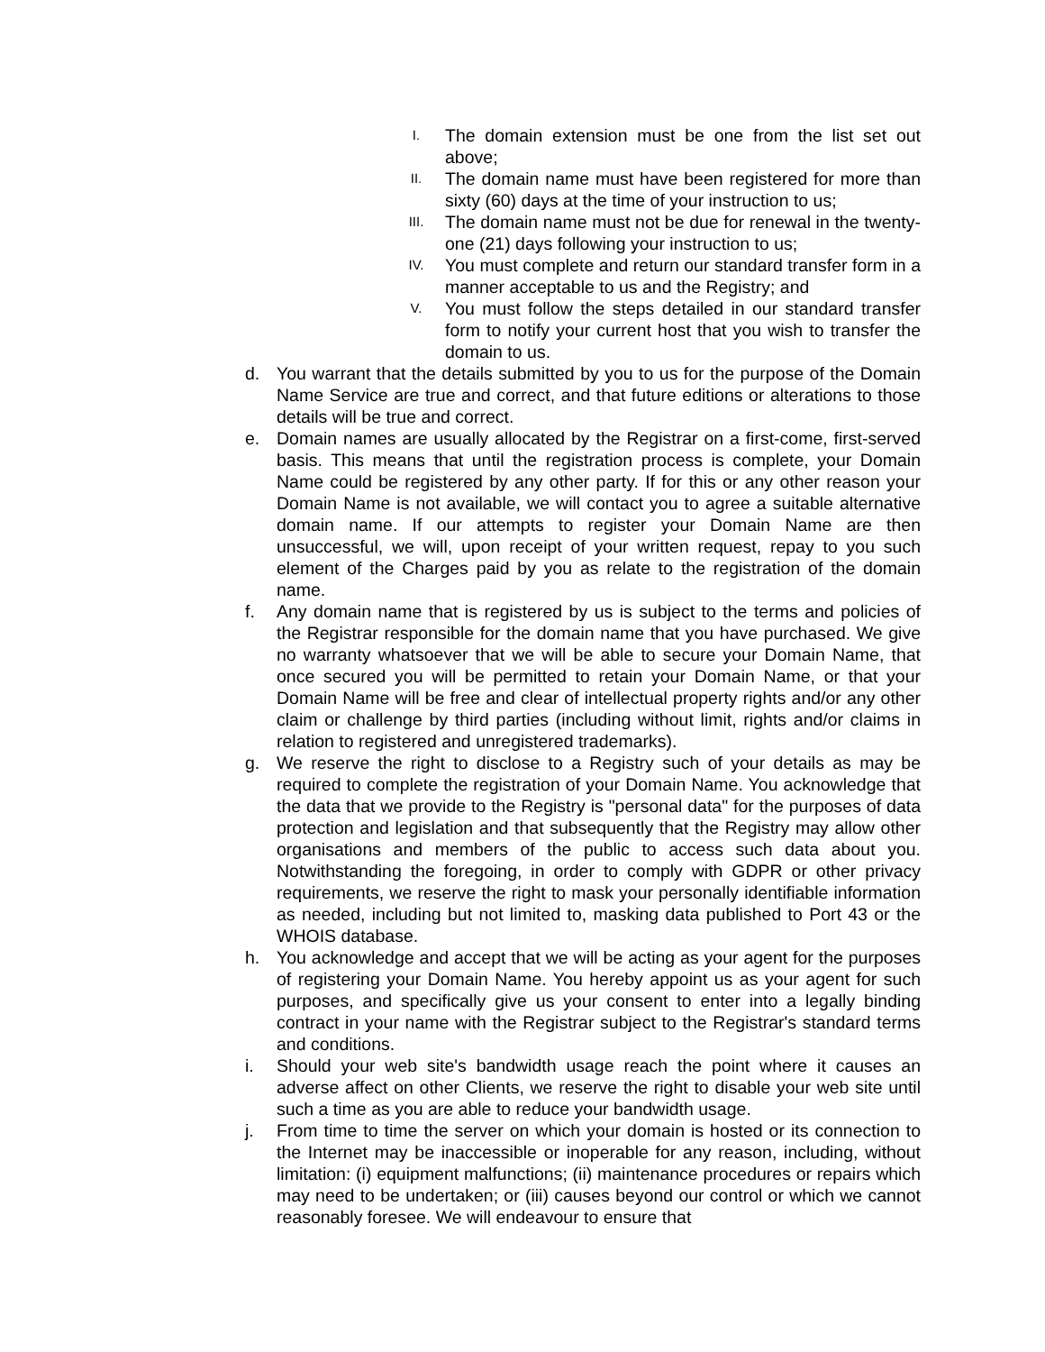I. The domain extension must be one from the list set out above;
II. The domain name must have been registered for more than sixty (60) days at the time of your instruction to us;
III. The domain name must not be due for renewal in the twenty-one (21) days following your instruction to us;
IV. You must complete and return our standard transfer form in a manner acceptable to us and the Registry; and
V. You must follow the steps detailed in our standard transfer form to notify your current host that you wish to transfer the domain to us.
d. You warrant that the details submitted by you to us for the purpose of the Domain Name Service are true and correct, and that future editions or alterations to those details will be true and correct.
e. Domain names are usually allocated by the Registrar on a first-come, first-served basis. This means that until the registration process is complete, your Domain Name could be registered by any other party. If for this or any other reason your Domain Name is not available, we will contact you to agree a suitable alternative domain name. If our attempts to register your Domain Name are then unsuccessful, we will, upon receipt of your written request, repay to you such element of the Charges paid by you as relate to the registration of the domain name.
f. Any domain name that is registered by us is subject to the terms and policies of the Registrar responsible for the domain name that you have purchased. We give no warranty whatsoever that we will be able to secure your Domain Name, that once secured you will be permitted to retain your Domain Name, or that your Domain Name will be free and clear of intellectual property rights and/or any other claim or challenge by third parties (including without limit, rights and/or claims in relation to registered and unregistered trademarks).
g. We reserve the right to disclose to a Registry such of your details as may be required to complete the registration of your Domain Name. You acknowledge that the data that we provide to the Registry is "personal data" for the purposes of data protection and legislation and that subsequently that the Registry may allow other organisations and members of the public to access such data about you. Notwithstanding the foregoing, in order to comply with GDPR or other privacy requirements, we reserve the right to mask your personally identifiable information as needed, including but not limited to, masking data published to Port 43 or the WHOIS database.
h. You acknowledge and accept that we will be acting as your agent for the purposes of registering your Domain Name. You hereby appoint us as your agent for such purposes, and specifically give us your consent to enter into a legally binding contract in your name with the Registrar subject to the Registrar's standard terms and conditions.
i. Should your web site's bandwidth usage reach the point where it causes an adverse affect on other Clients, we reserve the right to disable your web site until such a time as you are able to reduce your bandwidth usage.
j. From time to time the server on which your domain is hosted or its connection to the Internet may be inaccessible or inoperable for any reason, including, without limitation: (i) equipment malfunctions; (ii) maintenance procedures or repairs which may need to be undertaken; or (iii) causes beyond our control or which we cannot reasonably foresee. We will endeavour to ensure that